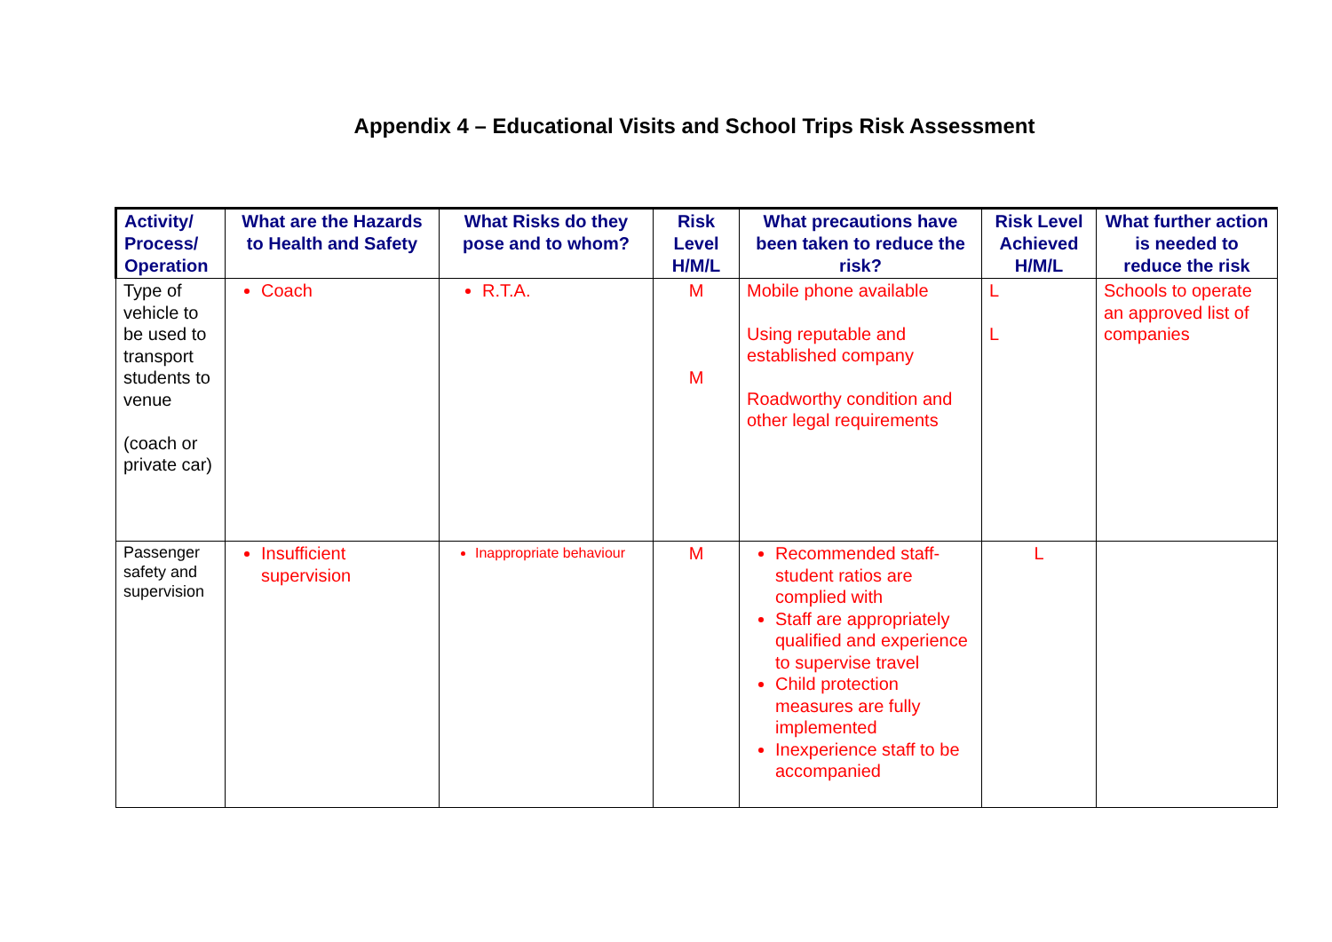Appendix 4 – Educational Visits and School Trips Risk Assessment
| Activity/ Process/ Operation | What are the Hazards to Health and Safety | What Risks do they pose and to whom? | Risk Level H/M/L | What precautions have been taken to reduce the risk? | Risk Level Achieved H/M/L | What further action is needed to reduce the risk |
| --- | --- | --- | --- | --- | --- | --- |
| Type of vehicle to be used to transport students to venue (coach or private car) | Coach | R.T.A. | M M | Mobile phone available Using reputable and established company Roadworthy condition and other legal requirements | L L | Schools to operate an approved list of companies |
| Passenger safety and supervision | Insufficient supervision | Inappropriate behaviour | M | Recommended staff-student ratios are complied with Staff are appropriately qualified and experience to supervise travel Child protection measures are fully implemented Inexperience staff to be accompanied | L | |